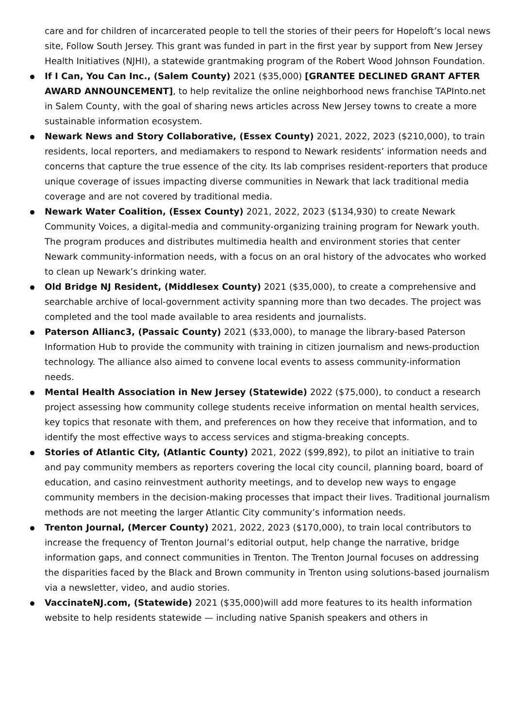care and for children of incarcerated people to tell the stories of their peers for Hopeloft’s local news site, Follow South Jersey. This grant was funded in part in the first year by support from New Jersey Health Initiatives (NJHI), a statewide grantmaking program of the Robert Wood Johnson Foundation.
If I Can, You Can Inc., (Salem County) 2021 ($35,000) [GRANTEE DECLINED GRANT AFTER AWARD ANNOUNCEMENT], to help revitalize the online neighborhood news franchise TAPInto.net in Salem County, with the goal of sharing news articles across New Jersey towns to create a more sustainable information ecosystem.
Newark News and Story Collaborative, (Essex County) 2021, 2022, 2023 ($210,000), to train residents, local reporters, and mediamakers to respond to Newark residents’ information needs and concerns that capture the true essence of the city. Its lab comprises resident-reporters that produce unique coverage of issues impacting diverse communities in Newark that lack traditional media coverage and are not covered by traditional media.
Newark Water Coalition, (Essex County) 2021, 2022, 2023 ($134,930) to create Newark Community Voices, a digital-media and community-organizing training program for Newark youth. The program produces and distributes multimedia health and environment stories that center Newark community-information needs, with a focus on an oral history of the advocates who worked to clean up Newark’s drinking water.
Old Bridge NJ Resident, (Middlesex County) 2021 ($35,000), to create a comprehensive and searchable archive of local-government activity spanning more than two decades. The project was completed and the tool made available to area residents and journalists.
Paterson Allianc3, (Passaic County) 2021 ($33,000), to manage the library-based Paterson Information Hub to provide the community with training in citizen journalism and news-production technology. The alliance also aimed to convene local events to assess community-information needs.
Mental Health Association in New Jersey (Statewide) 2022 ($75,000), to conduct a research project assessing how community college students receive information on mental health services, key topics that resonate with them, and preferences on how they receive that information, and to identify the most effective ways to access services and stigma-breaking concepts.
Stories of Atlantic City, (Atlantic County) 2021, 2022 ($99,892), to pilot an initiative to train and pay community members as reporters covering the local city council, planning board, board of education, and casino reinvestment authority meetings, and to develop new ways to engage community members in the decision-making processes that impact their lives. Traditional journalism methods are not meeting the larger Atlantic City community’s information needs.
Trenton Journal, (Mercer County) 2021, 2022, 2023 ($170,000), to train local contributors to increase the frequency of Trenton Journal’s editorial output, help change the narrative, bridge information gaps, and connect communities in Trenton. The Trenton Journal focuses on addressing the disparities faced by the Black and Brown community in Trenton using solutions-based journalism via a newsletter, video, and audio stories.
VaccinateNJ.com, (Statewide) 2021 ($35,000)will add more features to its health information website to help residents statewide — including native Spanish speakers and others in